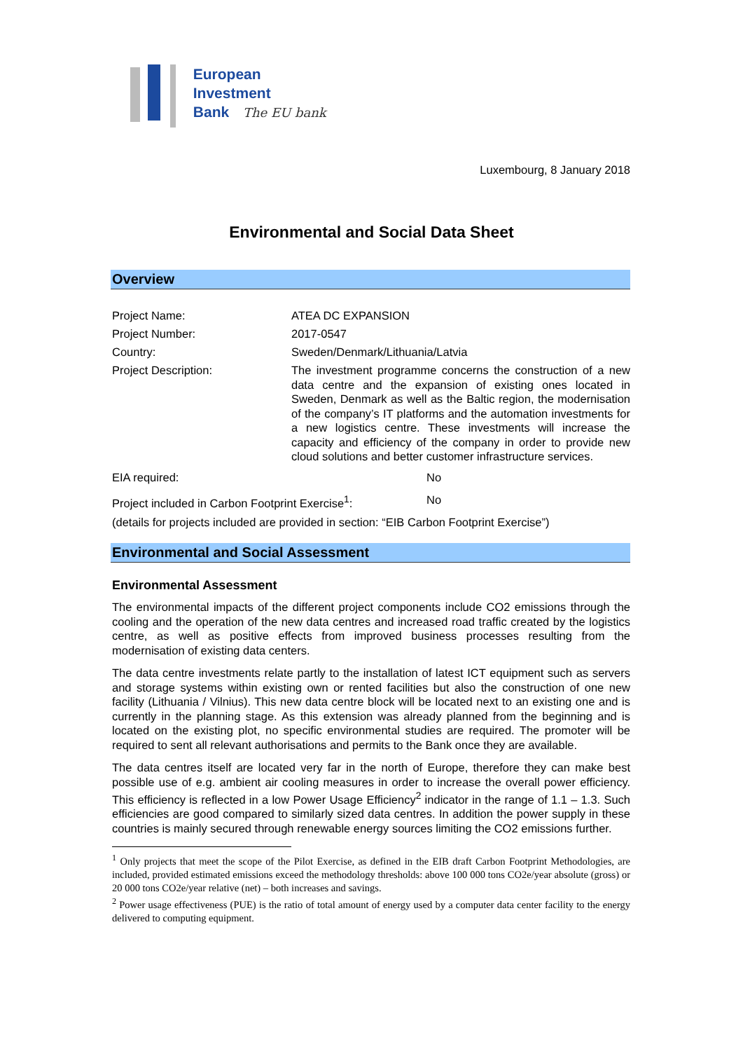European
Investment
Bank The EU bank
Luxembourg, 8 January 2018
Environmental and Social Data Sheet
Overview
Project Name: ATEA DC EXPANSION
Project Number: 2017-0547
Country: Sweden/Denmark/Lithuania/Latvia
Project Description:
The investment programme concerns the construction of a new data centre and the expansion of existing ones located in Sweden, Denmark as well as the Baltic region, the modernisation of the company’s IT platforms and the automation investments for a new logistics centre. These investments will increase the capacity and efficiency of the company in order to provide new cloud solutions and better customer infrastructure services.
EIA required: No
Project included in Carbon Footprint Exercise<sup>1</sup>:
No
(details for projects included are provided in section: “EIB Carbon Footprint Exercise”)
Environmental and Social Assessment
Environmental Assessment
The environmental impacts of the different project components include CO2 emissions through the cooling and the operation of the new data centres and increased road traffic created by the logistics centre, as well as positive effects from improved business processes resulting from the modernisation of existing data centers.
The data centre investments relate partly to the installation of latest ICT equipment such as servers and storage systems within existing own or rented facilities but also the construction of one new facility (Lithuania / Vilnius). This new data centre block will be located next to an existing one and is currently in the planning stage. As this extension was already planned from the beginning and is located on the existing plot, no specific environmental studies are required. The promoter will be required to sent all relevant authorisations and permits to the Bank once they are available.
The data centres itself are located very far in the north of Europe, therefore they can make best possible use of e.g. ambient air cooling measures in order to increase the overall power efficiency. This efficiency is reflected in a low Power Usage Efficiency<sup>2</sup> indicator in the range of 1.1 – 1.3. Such efficiencies are good compared to similarly sized data centres. In addition the power supply in these countries is mainly secured through renewable energy sources limiting the CO2 emissions further.
<sup>1</sup> Only projects that meet the scope of the Pilot Exercise, as defined in the EIB draft Carbon Footprint Methodologies, are included, provided estimated emissions exceed the methodology thresholds: above 100 000 tons CO2e/year absolute (gross) or 20 000 tons CO2e/year relative (net) – both increases and savings.
<sup>2</sup> Power usage effectiveness (PUE) is the ratio of total amount of energy used by a computer data center facility to the energy delivered to computing equipment.